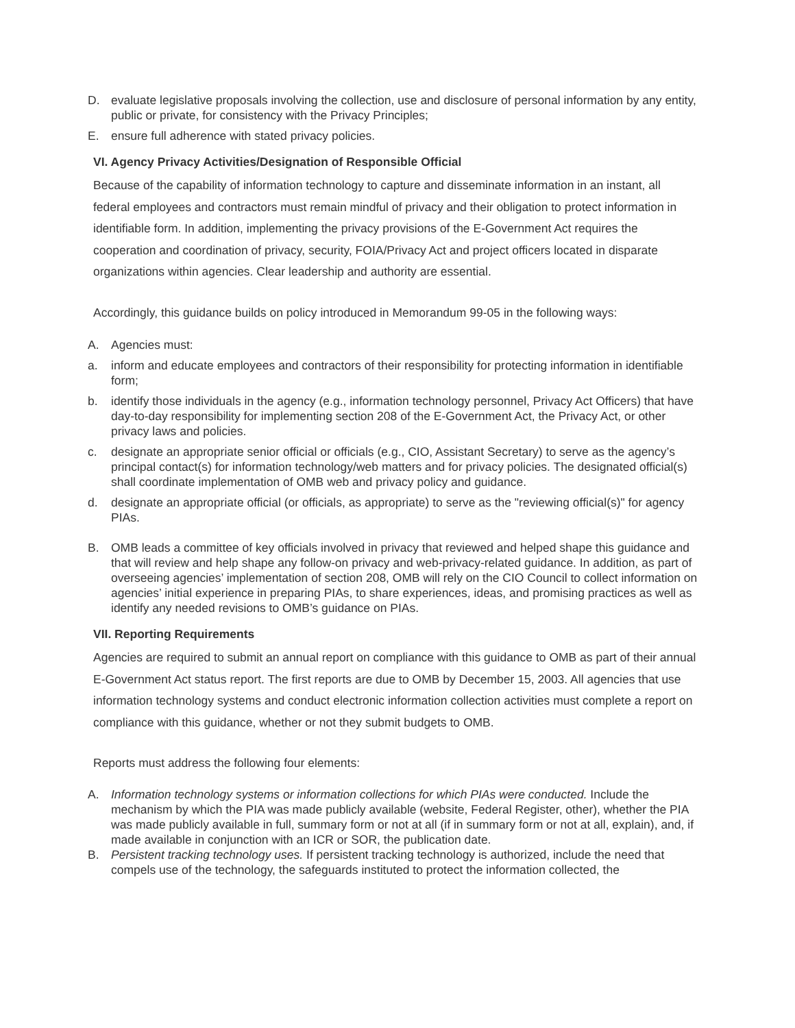D. evaluate legislative proposals involving the collection, use and disclosure of personal information by any entity, public or private, for consistency with the Privacy Principles;
E. ensure full adherence with stated privacy policies.
VI. Agency Privacy Activities/Designation of Responsible Official
Because of the capability of information technology to capture and disseminate information in an instant, all federal employees and contractors must remain mindful of privacy and their obligation to protect information in identifiable form. In addition, implementing the privacy provisions of the E-Government Act requires the cooperation and coordination of privacy, security, FOIA/Privacy Act and project officers located in disparate organizations within agencies. Clear leadership and authority are essential.
Accordingly, this guidance builds on policy introduced in Memorandum 99-05 in the following ways:
A. Agencies must:
a. inform and educate employees and contractors of their responsibility for protecting information in identifiable form;
b. identify those individuals in the agency (e.g., information technology personnel, Privacy Act Officers) that have day-to-day responsibility for implementing section 208 of the E-Government Act, the Privacy Act, or other privacy laws and policies.
c. designate an appropriate senior official or officials (e.g., CIO, Assistant Secretary) to serve as the agency’s principal contact(s) for information technology/web matters and for privacy policies. The designated official(s) shall coordinate implementation of OMB web and privacy policy and guidance.
d. designate an appropriate official (or officials, as appropriate) to serve as the "reviewing official(s)" for agency PIAs.
B. OMB leads a committee of key officials involved in privacy that reviewed and helped shape this guidance and that will review and help shape any follow-on privacy and web-privacy-related guidance. In addition, as part of overseeing agencies’ implementation of section 208, OMB will rely on the CIO Council to collect information on agencies’ initial experience in preparing PIAs, to share experiences, ideas, and promising practices as well as identify any needed revisions to OMB’s guidance on PIAs.
VII. Reporting Requirements
Agencies are required to submit an annual report on compliance with this guidance to OMB as part of their annual E-Government Act status report. The first reports are due to OMB by December 15, 2003. All agencies that use information technology systems and conduct electronic information collection activities must complete a report on compliance with this guidance, whether or not they submit budgets to OMB.
Reports must address the following four elements:
A. Information technology systems or information collections for which PIAs were conducted. Include the mechanism by which the PIA was made publicly available (website, Federal Register, other), whether the PIA was made publicly available in full, summary form or not at all (if in summary form or not at all, explain), and, if made available in conjunction with an ICR or SOR, the publication date.
B. Persistent tracking technology uses. If persistent tracking technology is authorized, include the need that compels use of the technology, the safeguards instituted to protect the information collected, the